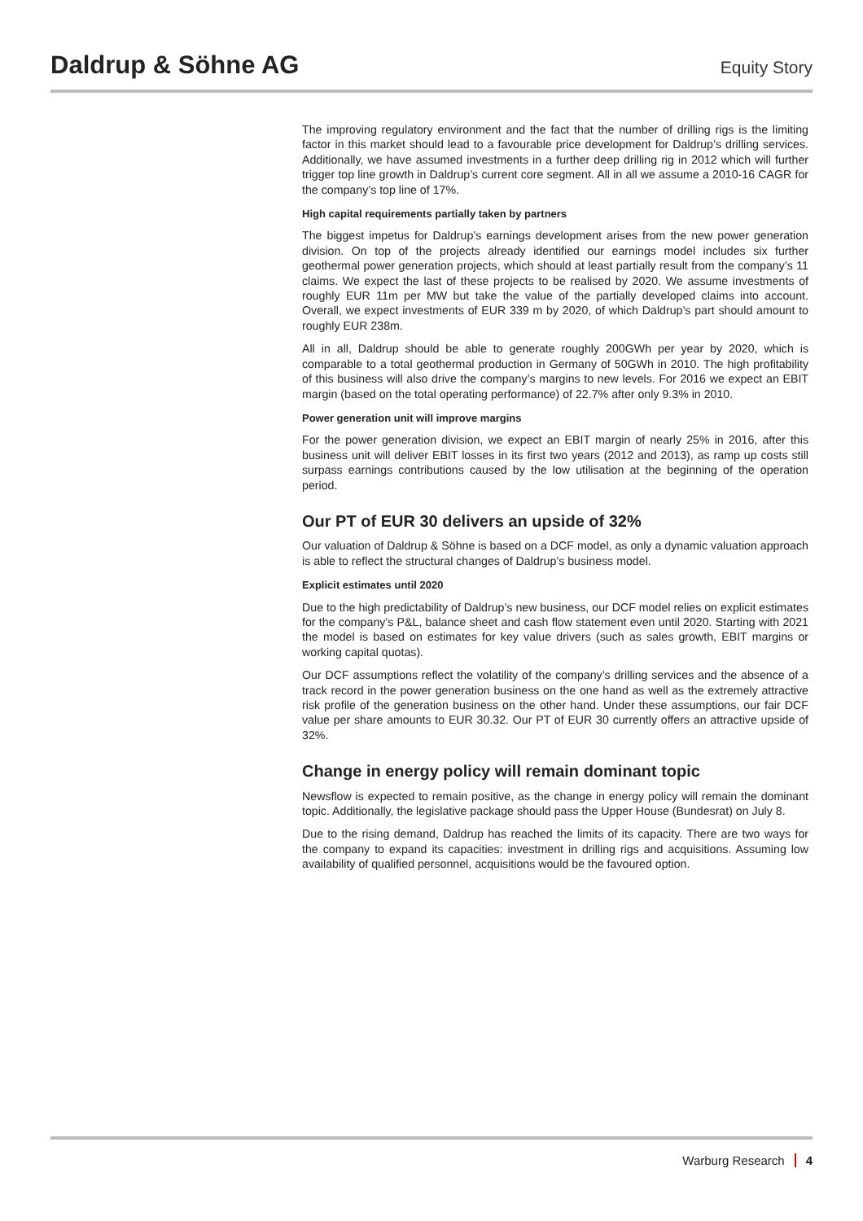Daldrup & Söhne AG
Equity Story
The improving regulatory environment and the fact that the number of drilling rigs is the limiting factor in this market should lead to a favourable price development for Daldrup’s drilling services. Additionally, we have assumed investments in a further deep drilling rig in 2012 which will further trigger top line growth in Daldrup’s current core segment. All in all we assume a 2010-16 CAGR for the company’s top line of 17%.
High capital requirements partially taken by partners
The biggest impetus for Daldrup’s earnings development arises from the new power generation division. On top of the projects already identified our earnings model includes six further geothermal power generation projects, which should at least partially result from the company’s 11 claims. We expect the last of these projects to be realised by 2020. We assume investments of roughly EUR 11m per MW but take the value of the partially developed claims into account. Overall, we expect investments of EUR 339 m by 2020, of which Daldrup’s part should amount to roughly EUR 238m.
All in all, Daldrup should be able to generate roughly 200GWh per year by 2020, which is comparable to a total geothermal production in Germany of 50GWh in 2010. The high profitability of this business will also drive the company’s margins to new levels. For 2016 we expect an EBIT margin (based on the total operating performance) of 22.7% after only 9.3% in 2010.
Power generation unit will improve margins
For the power generation division, we expect an EBIT margin of nearly 25% in 2016, after this business unit will deliver EBIT losses in its first two years (2012 and 2013), as ramp up costs still surpass earnings contributions caused by the low utilisation at the beginning of the operation period.
Our PT of EUR 30 delivers an upside of 32%
Our valuation of Daldrup & Söhne is based on a DCF model, as only a dynamic valuation approach is able to reflect the structural changes of Daldrup’s business model.
Explicit estimates until 2020
Due to the high predictability of Daldrup’s new business, our DCF model relies on explicit estimates for the company’s P&L, balance sheet and cash flow statement even until 2020. Starting with 2021 the model is based on estimates for key value drivers (such as sales growth, EBIT margins or working capital quotas).
Our DCF assumptions reflect the volatility of the company’s drilling services and the absence of a track record in the power generation business on the one hand as well as the extremely attractive risk profile of the generation business on the other hand. Under these assumptions, our fair DCF value per share amounts to EUR 30.32. Our PT of EUR 30 currently offers an attractive upside of 32%.
Change in energy policy will remain dominant topic
Newsflow is expected to remain positive, as the change in energy policy will remain the dominant topic. Additionally, the legislative package should pass the Upper House (Bundesrat) on July 8.
Due to the rising demand, Daldrup has reached the limits of its capacity. There are two ways for the company to expand its capacities: investment in drilling rigs and acquisitions. Assuming low availability of qualified personnel, acquisitions would be the favoured option.
Warburg Research 4